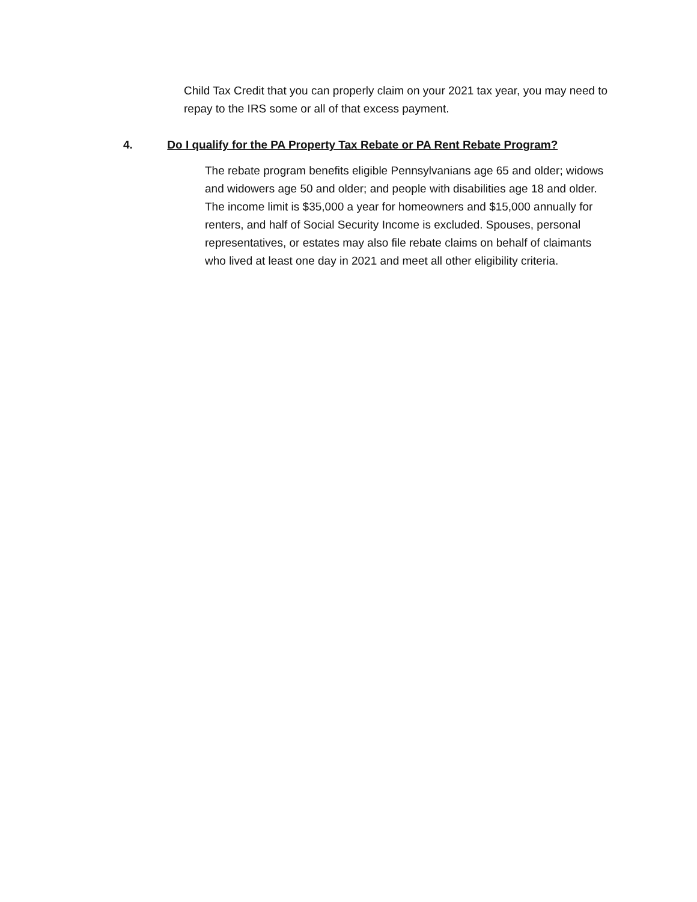Child Tax Credit that you can properly claim on your 2021 tax year, you may need to repay to the IRS some or all of that excess payment.
4. Do I qualify for the PA Property Tax Rebate or PA Rent Rebate Program?
The rebate program benefits eligible Pennsylvanians age 65 and older; widows and widowers age 50 and older; and people with disabilities age 18 and older. The income limit is $35,000 a year for homeowners and $15,000 annually for renters, and half of Social Security Income is excluded. Spouses, personal representatives, or estates may also file rebate claims on behalf of claimants who lived at least one day in 2021 and meet all other eligibility criteria.